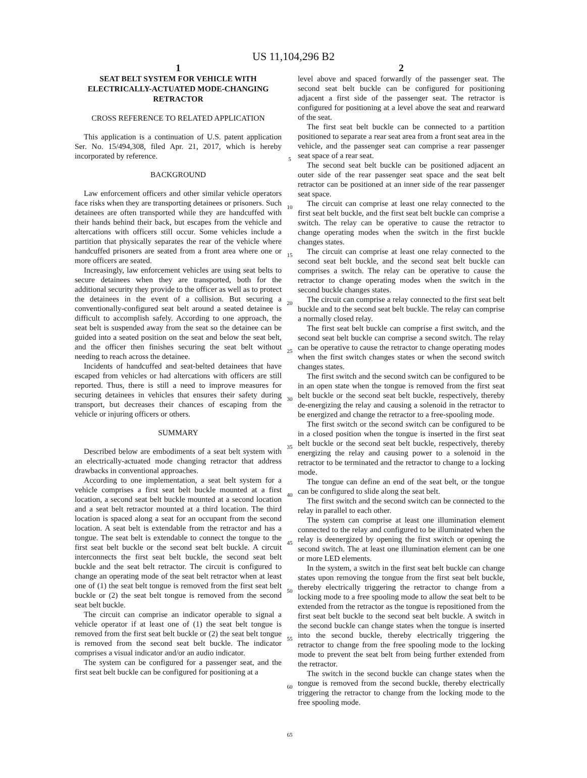US 11,104,296 B2
1
SEAT BELT SYSTEM FOR VEHICLE WITH ELECTRICALLY-ACTUATED MODE-CHANGING RETRACTOR
CROSS REFERENCE TO RELATED APPLICATION
This application is a continuation of U.S. patent application Ser. No. 15/494,308, filed Apr. 21, 2017, which is hereby incorporated by reference.
BACKGROUND
Law enforcement officers and other similar vehicle operators face risks when they are transporting detainees or prisoners. Such detainees are often transported while they are handcuffed with their hands behind their back, but escapes from the vehicle and altercations with officers still occur. Some vehicles include a partition that physically separates the rear of the vehicle where handcuffed prisoners are seated from a front area where one or more officers are seated.
Increasingly, law enforcement vehicles are using seat belts to secure detainees when they are transported, both for the additional security they provide to the officer as well as to protect the detainees in the event of a collision. But securing a conventionally-configured seat belt around a seated detainee is difficult to accomplish safely. According to one approach, the seat belt is suspended away from the seat so the detainee can be guided into a seated position on the seat and below the seat belt, and the officer then finishes securing the seat belt without needing to reach across the detainee.
Incidents of handcuffed and seat-belted detainees that have escaped from vehicles or had altercations with officers are still reported. Thus, there is still a need to improve measures for securing detainees in vehicles that ensures their safety during transport, but decreases their chances of escaping from the vehicle or injuring officers or others.
SUMMARY
Described below are embodiments of a seat belt system with an electrically-actuated mode changing retractor that address drawbacks in conventional approaches.
According to one implementation, a seat belt system for a vehicle comprises a first seat belt buckle mounted at a first location, a second seat belt buckle mounted at a second location and a seat belt retractor mounted at a third location. The third location is spaced along a seat for an occupant from the second location. A seat belt is extendable from the retractor and has a tongue. The seat belt is extendable to connect the tongue to the first seat belt buckle or the second seat belt buckle. A circuit interconnects the first seat belt buckle, the second seat belt buckle and the seat belt retractor. The circuit is configured to change an operating mode of the seat belt retractor when at least one of (1) the seat belt tongue is removed from the first seat belt buckle or (2) the seat belt tongue is removed from the second seat belt buckle.
The circuit can comprise an indicator operable to signal a vehicle operator if at least one of (1) the seat belt tongue is removed from the first seat belt buckle or (2) the seat belt tongue is removed from the second seat belt buckle. The indicator comprises a visual indicator and/or an audio indicator.
The system can be configured for a passenger seat, and the first seat belt buckle can be configured for positioning at a
5
10
15
20
25
30
35
40
45
50
55
60
65
2
level above and spaced forwardly of the passenger seat. The second seat belt buckle can be configured for positioning adjacent a first side of the passenger seat. The retractor is configured for positioning at a level above the seat and rearward of the seat.
The first seat belt buckle can be connected to a partition positioned to separate a rear seat area from a front seat area in the vehicle, and the passenger seat can comprise a rear passenger seat space of a rear seat.
The second seat belt buckle can be positioned adjacent an outer side of the rear passenger seat space and the seat belt retractor can be positioned at an inner side of the rear passenger seat space.
The circuit can comprise at least one relay connected to the first seat belt buckle, and the first seat belt buckle can comprise a switch. The relay can be operative to cause the retractor to change operating modes when the switch in the first buckle changes states.
The circuit can comprise at least one relay connected to the second seat belt buckle, and the second seat belt buckle can comprises a switch. The relay can be operative to cause the retractor to change operating modes when the switch in the second buckle changes states.
The circuit can comprise a relay connected to the first seat belt buckle and to the second seat belt buckle. The relay can comprise a normally closed relay.
The first seat belt buckle can comprise a first switch, and the second seat belt buckle can comprise a second switch. The relay can be operative to cause the retractor to change operating modes when the first switch changes states or when the second switch changes states.
The first switch and the second switch can be configured to be in an open state when the tongue is removed from the first seat belt buckle or the second seat belt buckle, respectively, thereby de-energizing the relay and causing a solenoid in the retractor to be energized and change the retractor to a free-spooling mode.
The first switch or the second switch can be configured to be in a closed position when the tongue is inserted in the first seat belt buckle or the second seat belt buckle, respectively, thereby energizing the relay and causing power to a solenoid in the retractor to be terminated and the retractor to change to a locking mode.
The tongue can define an end of the seat belt, or the tongue can be configured to slide along the seat belt.
The first switch and the second switch can be connected to the relay in parallel to each other.
The system can comprise at least one illumination element connected to the relay and configured to be illuminated when the relay is deenergized by opening the first switch or opening the second switch. The at least one illumination element can be one or more LED elements.
In the system, a switch in the first seat belt buckle can change states upon removing the tongue from the first seat belt buckle, thereby electrically triggering the retractor to change from a locking mode to a free spooling mode to allow the seat belt to be extended from the retractor as the tongue is repositioned from the first seat belt buckle to the second seat belt buckle. A switch in the second buckle can change states when the tongue is inserted into the second buckle, thereby electrically triggering the retractor to change from the free spooling mode to the locking mode to prevent the seat belt from being further extended from the retractor.
The switch in the second buckle can change states when the tongue is removed from the second buckle, thereby electrically triggering the retractor to change from the locking mode to the free spooling mode.